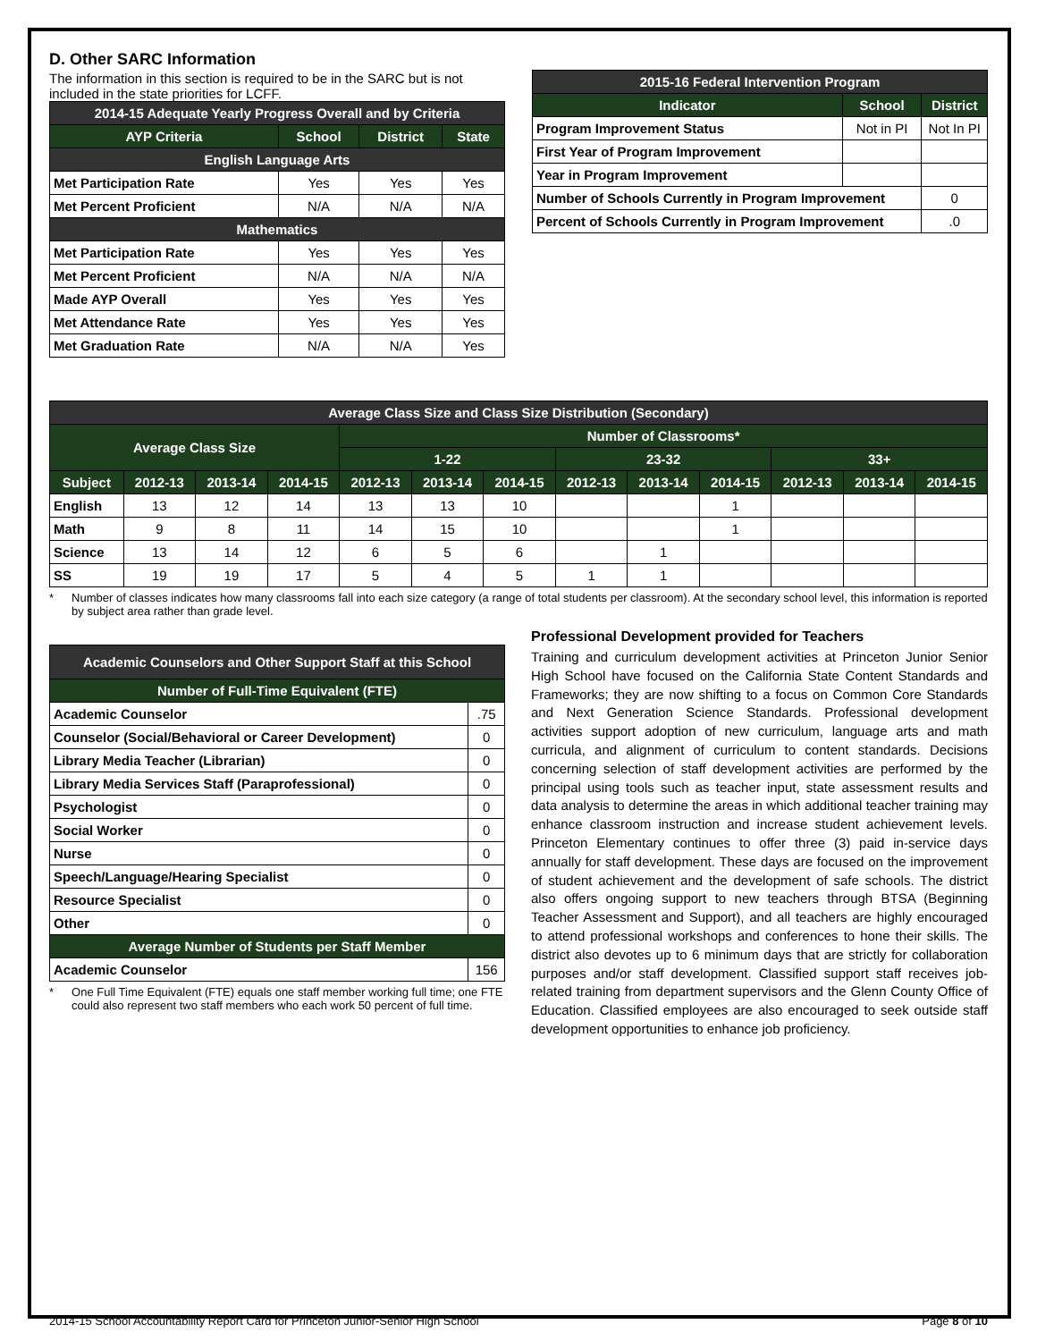D. Other SARC Information
The information in this section is required to be in the SARC but is not included in the state priorities for LCFF.
| 2014-15 Adequate Yearly Progress Overall and by Criteria | | | |
| --- | --- | --- | --- |
| AYP Criteria | School | District | State |
| English Language Arts | | | |
| Met Participation Rate | Yes | Yes | Yes |
| Met Percent Proficient | N/A | N/A | N/A |
| Mathematics | | | |
| Met Participation Rate | Yes | Yes | Yes |
| Met Percent Proficient | N/A | N/A | N/A |
| Made AYP Overall | Yes | Yes | Yes |
| Met Attendance Rate | Yes | Yes | Yes |
| Met Graduation Rate | N/A | N/A | Yes |
| 2015-16 Federal Intervention Program | | |
| --- | --- | --- |
| Indicator | School | District |
| Program Improvement Status | Not in PI | Not In PI |
| First Year of Program Improvement | | |
| Year in Program Improvement | | |
| Number of Schools Currently in Program Improvement | | 0 |
| Percent of Schools Currently in Program Improvement | | .0 |
| Average Class Size and Class Size Distribution (Secondary) | | | | | | | | | | | | |
| --- | --- | --- | --- | --- | --- | --- | --- | --- | --- | --- | --- | --- |
| Average Class Size | | | | Number of Classrooms* | | | | | | | | |
| | | | | 1-22 | | | 23-32 | | | 33+ | | |
| Subject | 2012-13 | 2013-14 | 2014-15 | 2012-13 | 2013-14 | 2014-15 | 2012-13 | 2013-14 | 2014-15 | 2012-13 | 2013-14 | 2014-15 |
| English | 13 | 12 | 14 | 13 | 13 | 10 | | | 1 | | | |
| Math | 9 | 8 | 11 | 14 | 15 | 10 | | | 1 | | | |
| Science | 13 | 14 | 12 | 6 | 5 | 6 | | 1 | | | | |
| SS | 19 | 19 | 17 | 5 | 4 | 5 | 1 | 1 | | | | |
* Number of classes indicates how many classrooms fall into each size category (a range of total students per classroom). At the secondary school level, this information is reported by subject area rather than grade level.
| Academic Counselors and Other Support Staff at this School | |
| --- | --- |
| Number of Full-Time Equivalent (FTE) | |
| Academic Counselor | .75 |
| Counselor (Social/Behavioral or Career Development) | 0 |
| Library Media Teacher (Librarian) | 0 |
| Library Media Services Staff (Paraprofessional) | 0 |
| Psychologist | 0 |
| Social Worker | 0 |
| Nurse | 0 |
| Speech/Language/Hearing Specialist | 0 |
| Resource Specialist | 0 |
| Other | 0 |
| Average Number of Students per Staff Member | |
| Academic Counselor | 156 |
* One Full Time Equivalent (FTE) equals one staff member working full time; one FTE could also represent two staff members who each work 50 percent of full time.
Professional Development provided for Teachers
Training and curriculum development activities at Princeton Junior Senior High School have focused on the California State Content Standards and Frameworks; they are now shifting to a focus on Common Core Standards and Next Generation Science Standards. Professional development activities support adoption of new curriculum, language arts and math curricula, and alignment of curriculum to content standards. Decisions concerning selection of staff development activities are performed by the principal using tools such as teacher input, state assessment results and data analysis to determine the areas in which additional teacher training may enhance classroom instruction and increase student achievement levels. Princeton Elementary continues to offer three (3) paid in-service days annually for staff development. These days are focused on the improvement of student achievement and the development of safe schools. The district also offers ongoing support to new teachers through BTSA (Beginning Teacher Assessment and Support), and all teachers are highly encouraged to attend professional workshops and conferences to hone their skills. The district also devotes up to 6 minimum days that are strictly for collaboration purposes and/or staff development. Classified support staff receives job-related training from department supervisors and the Glenn County Office of Education. Classified employees are also encouraged to seek outside staff development opportunities to enhance job proficiency.
2014-15 School Accountability Report Card for Princeton Junior-Senior High School Page 8 of 10